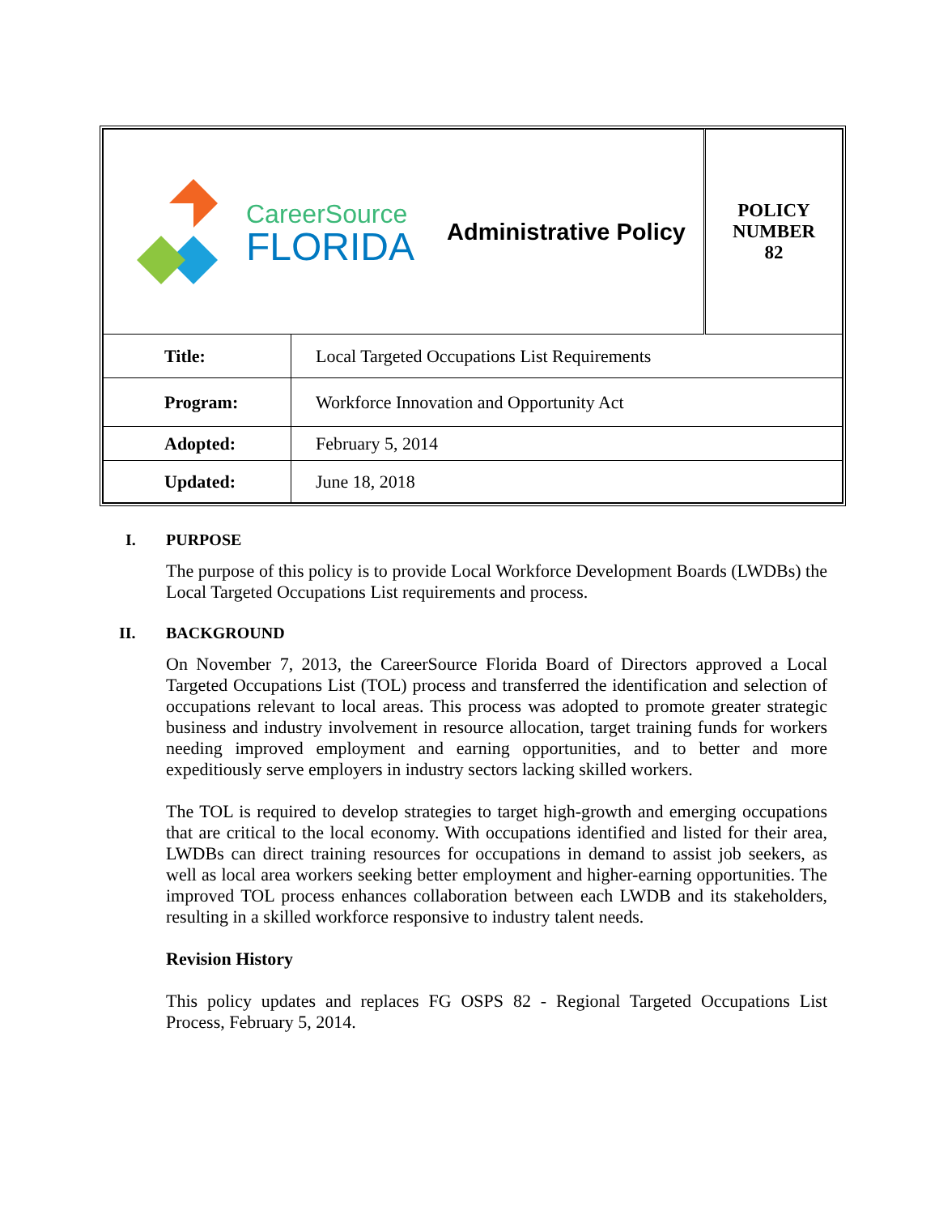| CareerSource FLORIDA Administrative Policy | | POLICY NUMBER 82 |
| Title: | Local Targeted Occupations List Requirements | |
| Program: | Workforce Innovation and Opportunity Act | |
| Adopted: | February 5, 2014 | |
| Updated: | June 18, 2018 | |
I. PURPOSE
The purpose of this policy is to provide Local Workforce Development Boards (LWDBs) the Local Targeted Occupations List requirements and process.
II. BACKGROUND
On November 7, 2013, the CareerSource Florida Board of Directors approved a Local Targeted Occupations List (TOL) process and transferred the identification and selection of occupations relevant to local areas. This process was adopted to promote greater strategic business and industry involvement in resource allocation, target training funds for workers needing improved employment and earning opportunities, and to better and more expeditiously serve employers in industry sectors lacking skilled workers.
The TOL is required to develop strategies to target high-growth and emerging occupations that are critical to the local economy. With occupations identified and listed for their area, LWDBs can direct training resources for occupations in demand to assist job seekers, as well as local area workers seeking better employment and higher-earning opportunities. The improved TOL process enhances collaboration between each LWDB and its stakeholders, resulting in a skilled workforce responsive to industry talent needs.
Revision History
This policy updates and replaces FG OSPS 82 - Regional Targeted Occupations List Process, February 5, 2014.